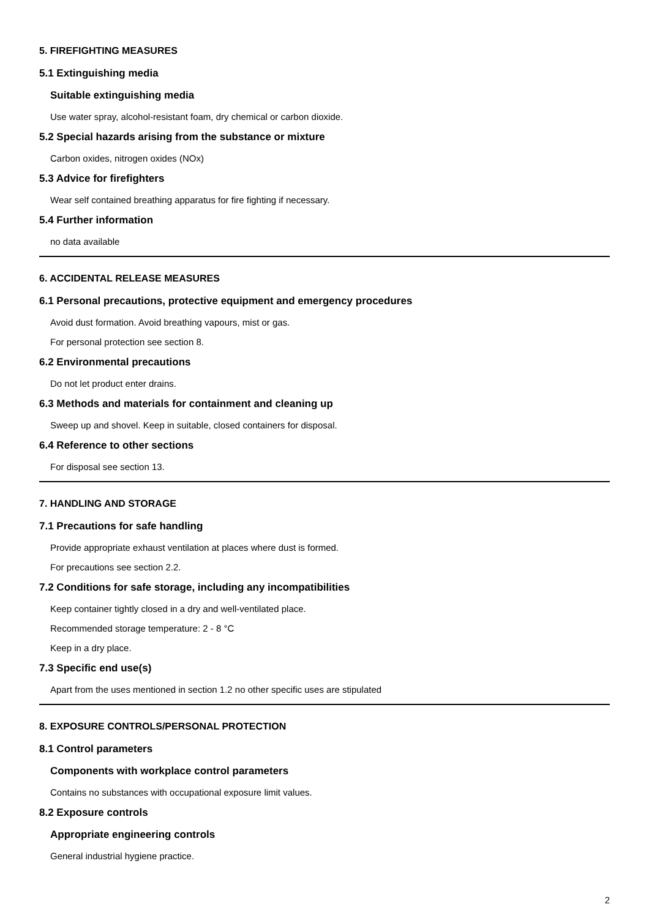5. FIREFIGHTING MEASURES
5.1 Extinguishing media
Suitable extinguishing media
Use water spray, alcohol-resistant foam, dry chemical or carbon dioxide.
5.2 Special hazards arising from the substance or mixture
Carbon oxides, nitrogen oxides (NOx)
5.3 Advice for firefighters
Wear self contained breathing apparatus for fire fighting if necessary.
5.4 Further information
no data available
6. ACCIDENTAL RELEASE MEASURES
6.1 Personal precautions, protective equipment and emergency procedures
Avoid dust formation. Avoid breathing vapours, mist or gas.
For personal protection see section 8.
6.2 Environmental precautions
Do not let product enter drains.
6.3 Methods and materials for containment and cleaning up
Sweep up and shovel. Keep in suitable, closed containers for disposal.
6.4 Reference to other sections
For disposal see section 13.
7. HANDLING AND STORAGE
7.1 Precautions for safe handling
Provide appropriate exhaust ventilation at places where dust is formed.
For precautions see section 2.2.
7.2 Conditions for safe storage, including any incompatibilities
Keep container tightly closed in a dry and well-ventilated place.
Recommended storage temperature: 2 - 8 °C
Keep in a dry place.
7.3 Specific end use(s)
Apart from the uses mentioned in section 1.2 no other specific uses are stipulated
8. EXPOSURE CONTROLS/PERSONAL PROTECTION
8.1 Control parameters
Components with workplace control parameters
Contains no substances with occupational exposure limit values.
8.2 Exposure controls
Appropriate engineering controls
General industrial hygiene practice.
2